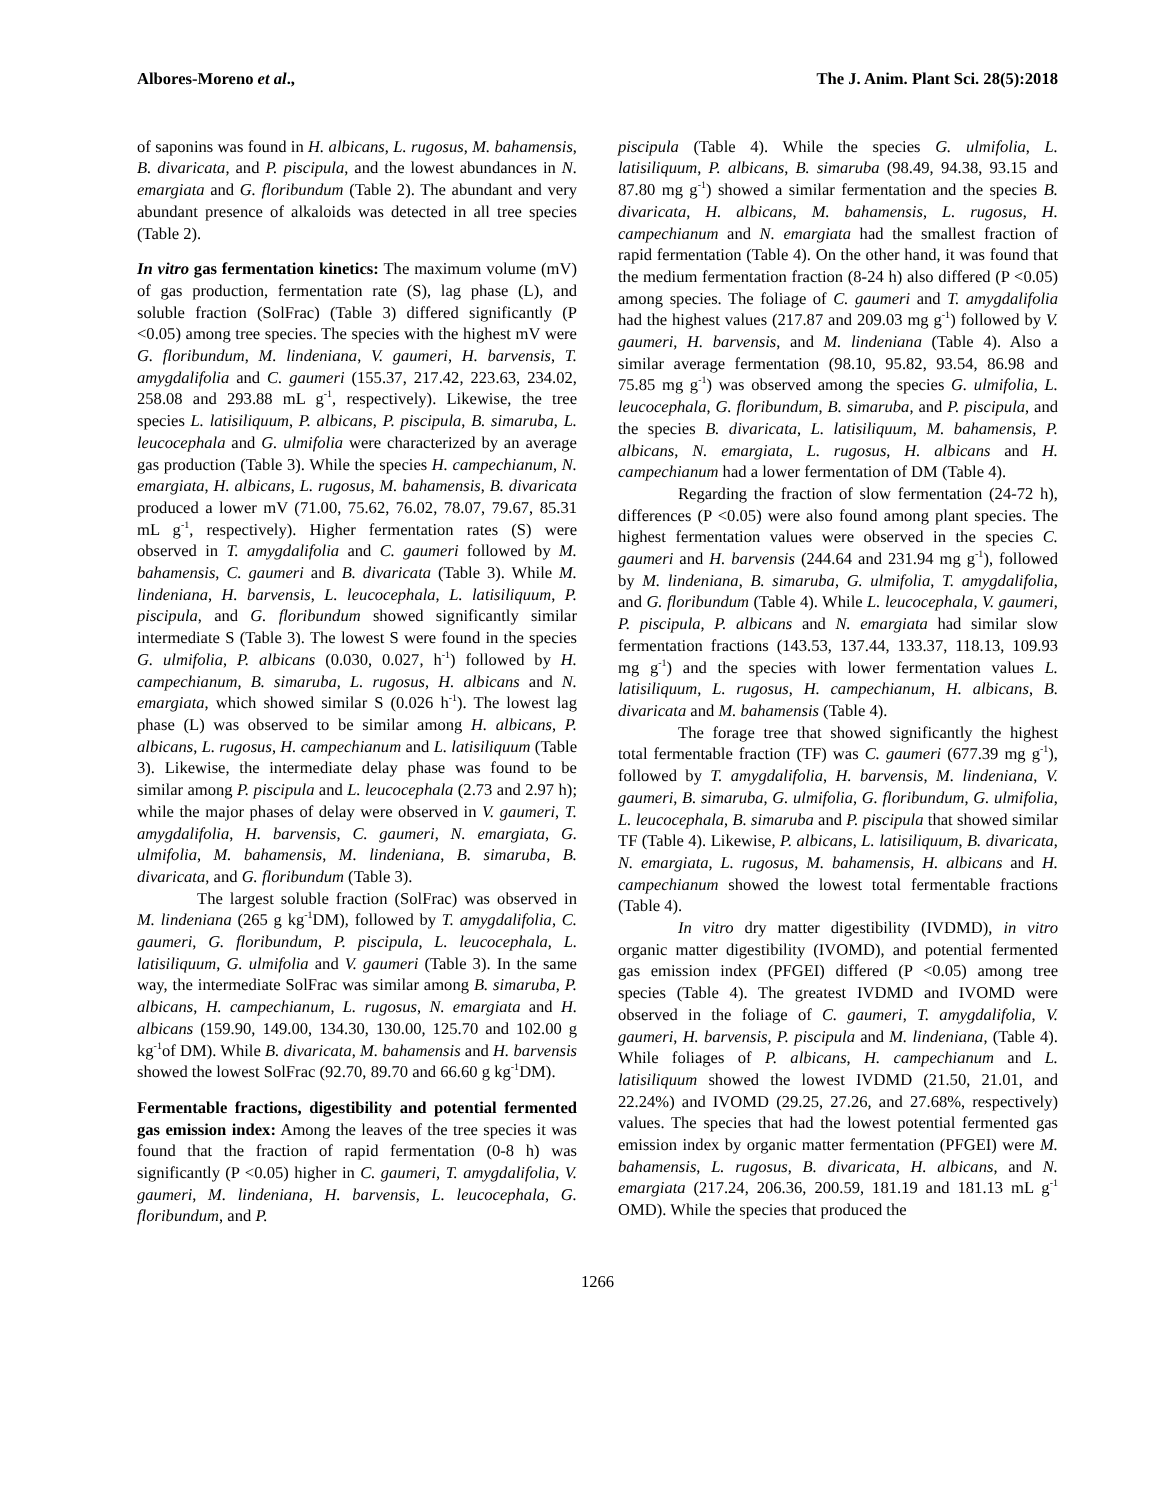Albores-Moreno et al., The J. Anim. Plant Sci. 28(5):2018
of saponins was found in H. albicans, L. rugosus, M. bahamensis, B. divaricata, and P. piscipula, and the lowest abundances in N. emargiata and G. floribundum (Table 2). The abundant and very abundant presence of alkaloids was detected in all tree species (Table 2).
In vitro gas fermentation kinetics: The maximum volume (mV) of gas production, fermentation rate (S), lag phase (L), and soluble fraction (SolFrac) (Table 3) differed significantly (P <0.05) among tree species. The species with the highest mV were G. floribundum, M. lindeniana, V. gaumeri, H. barvensis, T. amygdalifolia and C. gaumeri (155.37, 217.42, 223.63, 234.02, 258.08 and 293.88 mL g<sup>-1</sup>, respectively). Likewise, the tree species L. latisiliquum, P. albicans, P. piscipula, B. simaruba, L. leucocephala and G. ulmifolia were characterized by an average gas production (Table 3). While the species H. campechianum, N. emargiata, H. albicans, L. rugosus, M. bahamensis, B. divaricata produced a lower mV (71.00, 75.62, 76.02, 78.07, 79.67, 85.31 mL g<sup>-1</sup>, respectively). Higher fermentation rates (S) were observed in T. amygdalifolia and C. gaumeri followed by M. bahamensis, C. gaumeri and B. divaricata (Table 3). While M. lindeniana, H. barvensis, L. leucocephala, L. latisiliquum, P. piscipula, and G. floribundum showed significantly similar intermediate S (Table 3). The lowest S were found in the species G. ulmifolia, P. albicans (0.030, 0.027, h<sup>-1</sup>) followed by H. campechianum, B. simaruba, L. rugosus, H. albicans and N. emargiata, which showed similar S (0.026 h<sup>-1</sup>). The lowest lag phase (L) was observed to be similar among H. albicans, P. albicans, L. rugosus, H. campechianum and L. latisiliquum (Table 3). Likewise, the intermediate delay phase was found to be similar among P. piscipula and L. leucocephala (2.73 and 2.97 h); while the major phases of delay were observed in V. gaumeri, T. amygdalifolia, H. barvensis, C. gaumeri, N. emargiata, G. ulmifolia, M. bahamensis, M. lindeniana, B. simaruba, B. divaricata, and G. floribundum (Table 3).
The largest soluble fraction (SolFrac) was observed in M. lindeniana (265 g kg<sup>-1</sup>DM), followed by T. amygdalifolia, C. gaumeri, G. floribundum, P. piscipula, L. leucocephala, L. latisiliquum, G. ulmifolia and V. gaumeri (Table 3). In the same way, the intermediate SolFrac was similar among B. simaruba, P. albicans, H. campechianum, L. rugosus, N. emargiata and H. albicans (159.90, 149.00, 134.30, 130.00, 125.70 and 102.00 g kg<sup>-1</sup>of DM). While B. divaricata, M. bahamensis and H. barvensis showed the lowest SolFrac (92.70, 89.70 and 66.60 g kg<sup>-1</sup>DM).
Fermentable fractions, digestibility and potential fermented gas emission index: Among the leaves of the tree species it was found that the fraction of rapid fermentation (0-8 h) was significantly (P <0.05) higher in C. gaumeri, T. amygdalifolia, V. gaumeri, M. lindeniana, H. barvensis, L. leucocephala, G. floribundum, and P.
piscipula (Table 4). While the species G. ulmifolia, L. latisiliquum, P. albicans, B. simaruba (98.49, 94.38, 93.15 and 87.80 mg g<sup>-1</sup>) showed a similar fermentation and the species B. divaricata, H. albicans, M. bahamensis, L. rugosus, H. campechianum and N. emargiata had the smallest fraction of rapid fermentation (Table 4). On the other hand, it was found that the medium fermentation fraction (8-24 h) also differed (P <0.05) among species. The foliage of C. gaumeri and T. amygdalifolia had the highest values (217.87 and 209.03 mg g<sup>-1</sup>) followed by V. gaumeri, H. barvensis, and M. lindeniana (Table 4). Also a similar average fermentation (98.10, 95.82, 93.54, 86.98 and 75.85 mg g<sup>-1</sup>) was observed among the species G. ulmifolia, L. leucocephala, G. floribundum, B. simaruba, and P. piscipula, and the species B. divaricata, L. latisiliquum, M. bahamensis, P. albicans, N. emargiata, L. rugosus, H. albicans and H. campechianum had a lower fermentation of DM (Table 4).
Regarding the fraction of slow fermentation (24-72 h), differences (P <0.05) were also found among plant species. The highest fermentation values were observed in the species C. gaumeri and H. barvensis (244.64 and 231.94 mg g<sup>-1</sup>), followed by M. lindeniana, B. simaruba, G. ulmifolia, T. amygdalifolia, and G. floribundum (Table 4). While L. leucocephala, V. gaumeri, P. piscipula, P. albicans and N. emargiata had similar slow fermentation fractions (143.53, 137.44, 133.37, 118.13, 109.93 mg g<sup>-1</sup>) and the species with lower fermentation values L. latisiliquum, L. rugosus, H. campechianum, H. albicans, B. divaricata and M. bahamensis (Table 4).
The forage tree that showed significantly the highest total fermentable fraction (TF) was C. gaumeri (677.39 mg g<sup>-1</sup>), followed by T. amygdalifolia, H. barvensis, M. lindeniana, V. gaumeri, B. simaruba, G. ulmifolia, G. floribundum, G. ulmifolia, L. leucocephala, B. simaruba and P. piscipula that showed similar TF (Table 4). Likewise, P. albicans, L. latisiliquum, B. divaricata, N. emargiata, L. rugosus, M. bahamensis, H. albicans and H. campechianum showed the lowest total fermentable fractions (Table 4).
In vitro dry matter digestibility (IVDMD), in vitro organic matter digestibility (IVOMD), and potential fermented gas emission index (PFGEI) differed (P <0.05) among tree species (Table 4). The greatest IVDMD and IVOMD were observed in the foliage of C. gaumeri, T. amygdalifolia, V. gaumeri, H. barvensis, P. piscipula and M. lindeniana, (Table 4). While foliages of P. albicans, H. campechianum and L. latisiliquum showed the lowest IVDMD (21.50, 21.01, and 22.24%) and IVOMD (29.25, 27.26, and 27.68%, respectively) values. The species that had the lowest potential fermented gas emission index by organic matter fermentation (PFGEI) were M. bahamensis, L. rugosus, B. divaricata, H. albicans, and N. emargiata (217.24, 206.36, 200.59, 181.19 and 181.13 mL g<sup>-1</sup> OMD). While the species that produced the
1266